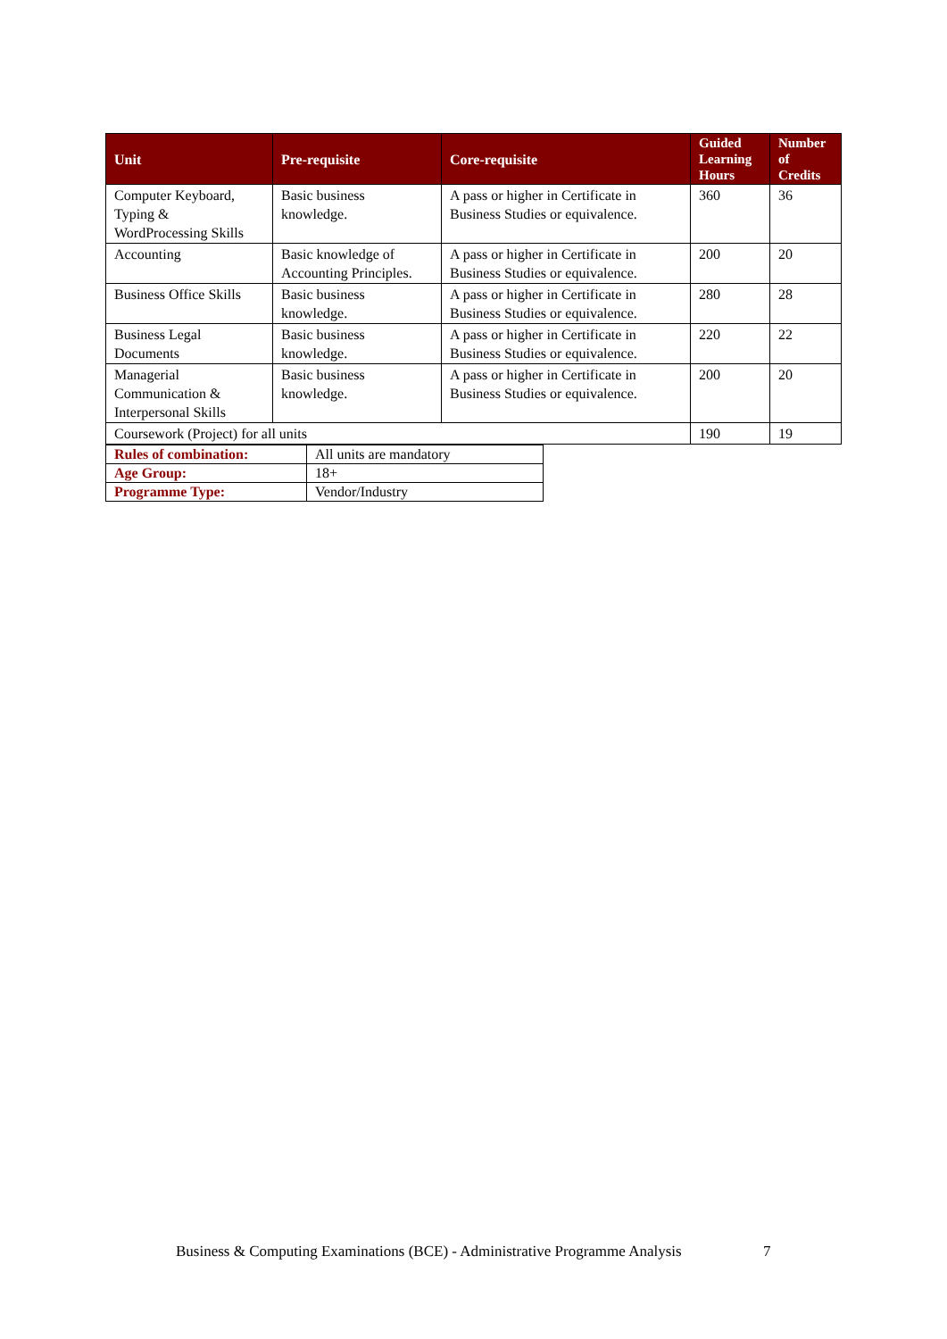| Unit | Pre-requisite | Core-requisite | Guided Learning Hours | Number of Credits |
| --- | --- | --- | --- | --- |
| Computer Keyboard, Typing & WordProcessing Skills | Basic business knowledge. | A pass or higher in Certificate in Business Studies or equivalence. | 360 | 36 |
| Accounting | Basic knowledge of Accounting Principles. | A pass or higher in Certificate in Business Studies or equivalence. | 200 | 20 |
| Business Office Skills | Basic business knowledge. | A pass or higher in Certificate in Business Studies or equivalence. | 280 | 28 |
| Business Legal Documents | Basic business knowledge. | A pass or higher in Certificate in Business Studies or equivalence. | 220 | 22 |
| Managerial Communication & Interpersonal Skills | Basic business knowledge. | A pass or higher in Certificate in Business Studies or equivalence. | 200 | 20 |
| Coursework (Project) for all units | | | 190 | 19 |
| Rules of combination: | All units are mandatory |
| Age Group: | 18+ |
| Programme Type: | Vendor/Industry |
Business & Computing Examinations (BCE) - Administrative Programme Analysis
7